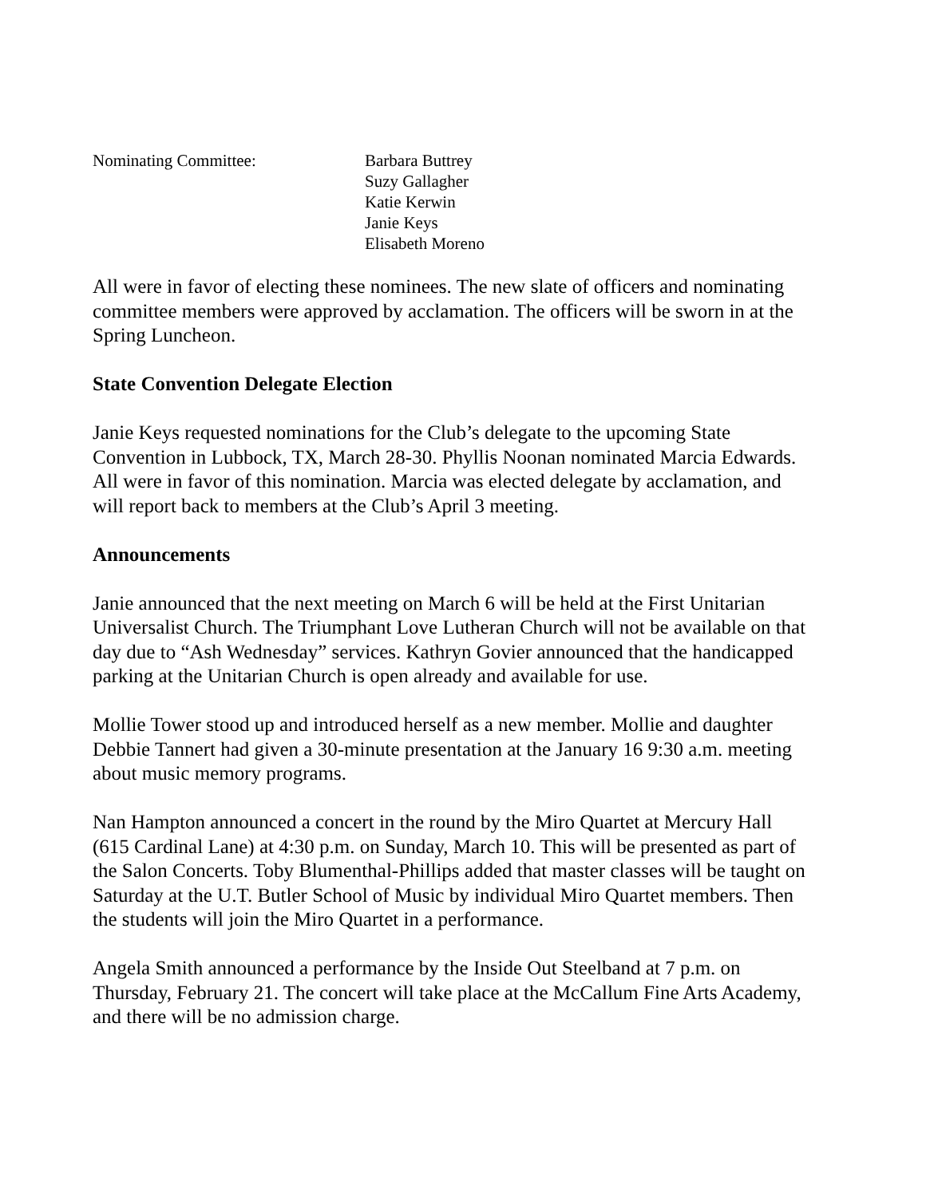Nominating Committee: Barbara Buttrey
Suzy Gallagher
Katie Kerwin
Janie Keys
Elisabeth Moreno
All were in favor of electing these nominees. The new slate of officers and nominating committee members were approved by acclamation. The officers will be sworn in at the Spring Luncheon.
State Convention Delegate Election
Janie Keys requested nominations for the Club’s delegate to the upcoming State Convention in Lubbock, TX, March 28-30. Phyllis Noonan nominated Marcia Edwards. All were in favor of this nomination. Marcia was elected delegate by acclamation, and will report back to members at the Club’s April 3 meeting.
Announcements
Janie announced that the next meeting on March 6 will be held at the First Unitarian Universalist Church. The Triumphant Love Lutheran Church will not be available on that day due to “Ash Wednesday” services. Kathryn Govier announced that the handicapped parking at the Unitarian Church is open already and available for use.
Mollie Tower stood up and introduced herself as a new member. Mollie and daughter Debbie Tannert had given a 30-minute presentation at the January 16 9:30 a.m. meeting about music memory programs.
Nan Hampton announced a concert in the round by the Miro Quartet at Mercury Hall (615 Cardinal Lane) at 4:30 p.m. on Sunday, March 10. This will be presented as part of the Salon Concerts. Toby Blumenthal-Phillips added that master classes will be taught on Saturday at the U.T. Butler School of Music by individual Miro Quartet members. Then the students will join the Miro Quartet in a performance.
Angela Smith announced a performance by the Inside Out Steelband at 7 p.m. on Thursday, February 21. The concert will take place at the McCallum Fine Arts Academy, and there will be no admission charge.